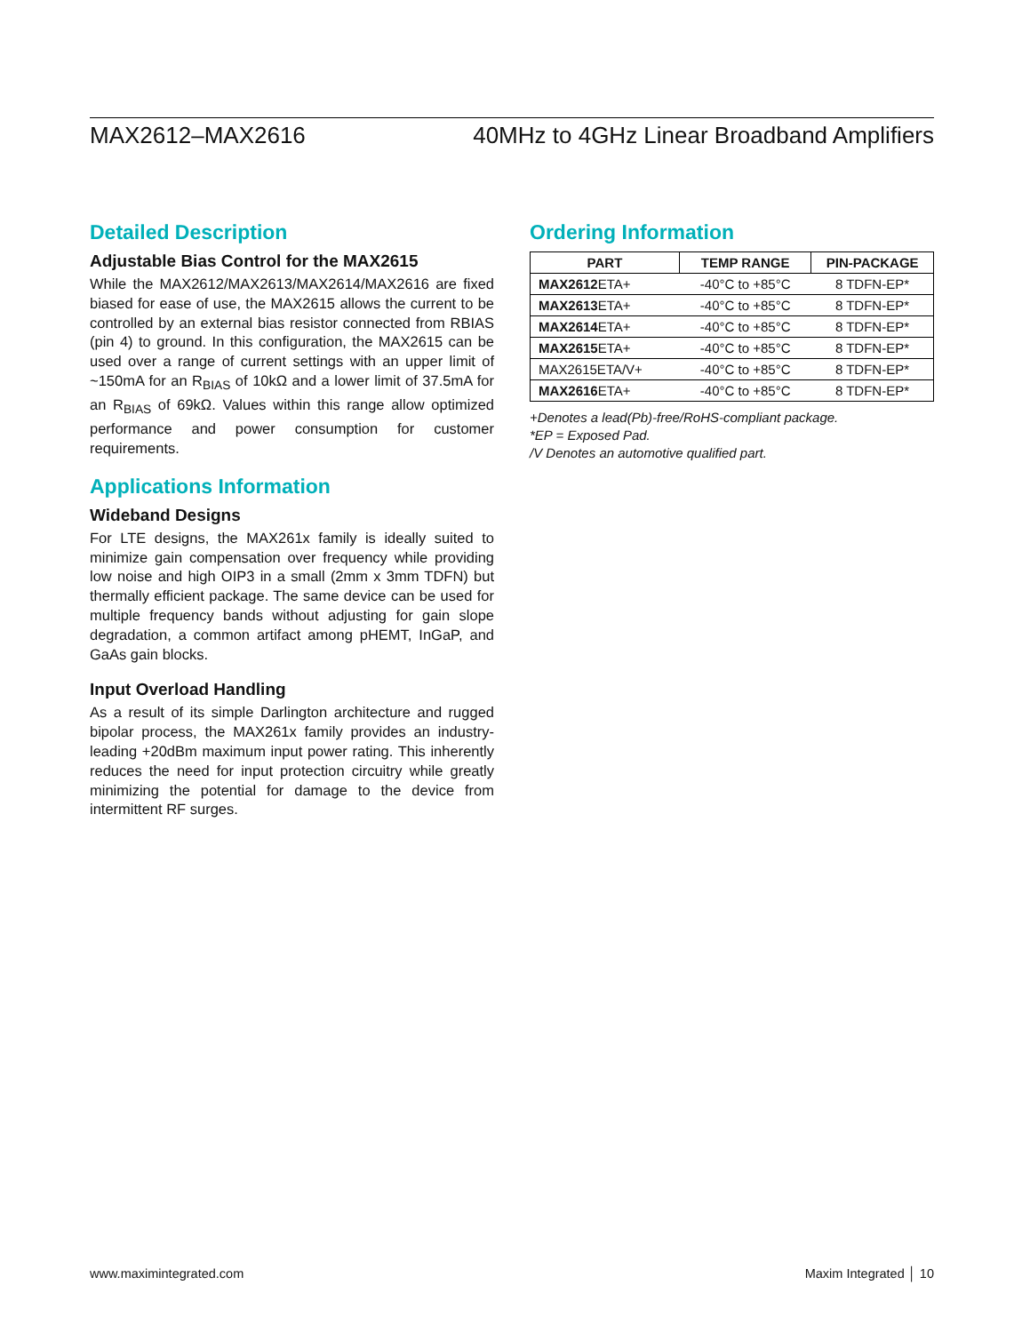MAX2612–MAX2616 40MHz to 4GHz Linear Broadband Amplifiers
Detailed Description
Adjustable Bias Control for the MAX2615
While the MAX2612/MAX2613/MAX2614/MAX2616 are fixed biased for ease of use, the MAX2615 allows the current to be controlled by an external bias resistor connected from RBIAS (pin 4) to ground. In this configuration, the MAX2615 can be used over a range of current settings with an upper limit of ~150mA for an R<sub>BIAS</sub> of 10kΩ and a lower limit of 37.5mA for an R<sub>BIAS</sub> of 69kΩ. Values within this range allow optimized performance and power consumption for customer requirements.
Applications Information
Wideband Designs
For LTE designs, the MAX261x family is ideally suited to minimize gain compensation over frequency while providing low noise and high OIP3 in a small (2mm x 3mm TDFN) but thermally efficient package. The same device can be used for multiple frequency bands without adjusting for gain slope degradation, a common artifact among pHEMT, InGaP, and GaAs gain blocks.
Input Overload Handling
As a result of its simple Darlington architecture and rugged bipolar process, the MAX261x family provides an industry-leading +20dBm maximum input power rating. This inherently reduces the need for input protection circuitry while greatly minimizing the potential for damage to the device from intermittent RF surges.
Ordering Information
| PART | TEMP RANGE | PIN-PACKAGE |
| --- | --- | --- |
| MAX2612 ETA+ | -40°C to +85°C | 8 TDFN-EP* |
| MAX2613 ETA+ | -40°C to +85°C | 8 TDFN-EP* |
| MAX2614 ETA+ | -40°C to +85°C | 8 TDFN-EP* |
| MAX2615 ETA+ | -40°C to +85°C | 8 TDFN-EP* |
| MAX2615ETA/V+ | -40°C to +85°C | 8 TDFN-EP* |
| MAX2616 ETA+ | -40°C to +85°C | 8 TDFN-EP* |
+Denotes a lead(Pb)-free/RoHS-compliant package.
*EP = Exposed Pad.
/V Denotes an automotive qualified part.
www.maximintegrated.com Maxim Integrated │ 10